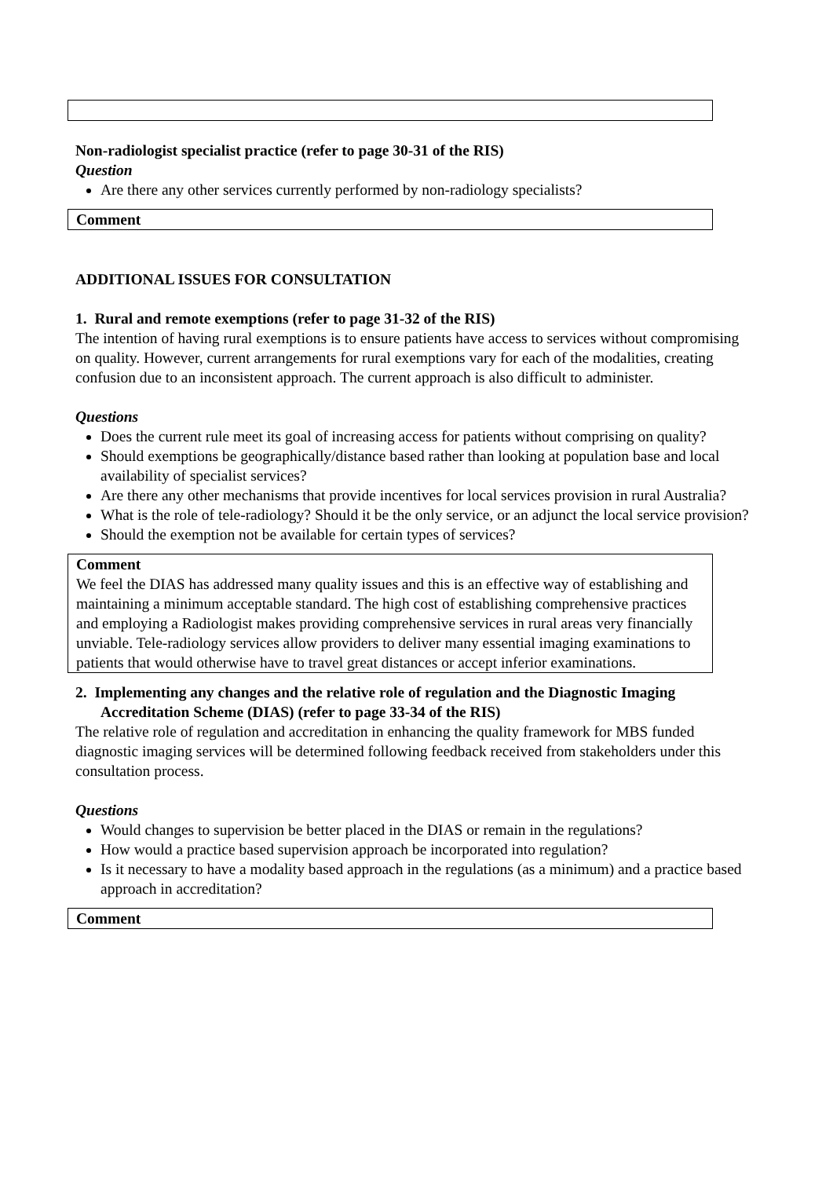Non-radiologist specialist practice (refer to page 30-31 of the RIS)
Question
Are there any other services currently performed by non-radiology specialists?
Comment
ADDITIONAL ISSUES FOR CONSULTATION
1. Rural and remote exemptions (refer to page 31-32 of the RIS)
The intention of having rural exemptions is to ensure patients have access to services without compromising on quality. However, current arrangements for rural exemptions vary for each of the modalities, creating confusion due to an inconsistent approach. The current approach is also difficult to administer.
Questions
Does the current rule meet its goal of increasing access for patients without comprising on quality?
Should exemptions be geographically/distance based rather than looking at population base and local availability of specialist services?
Are there any other mechanisms that provide incentives for local services provision in rural Australia?
What is the role of tele-radiology? Should it be the only service, or an adjunct the local service provision?
Should the exemption not be available for certain types of services?
Comment
We feel the DIAS has addressed many quality issues and this is an effective way of establishing and maintaining a minimum acceptable standard. The high cost of establishing comprehensive practices and employing a Radiologist makes providing comprehensive services in rural areas very financially unviable. Tele-radiology services allow providers to deliver many essential imaging examinations to patients that would otherwise have to travel great distances or accept inferior examinations.
2. Implementing any changes and the relative role of regulation and the Diagnostic Imaging Accreditation Scheme (DIAS) (refer to page 33-34 of the RIS)
The relative role of regulation and accreditation in enhancing the quality framework for MBS funded diagnostic imaging services will be determined following feedback received from stakeholders under this consultation process.
Questions
Would changes to supervision be better placed in the DIAS or remain in the regulations?
How would a practice based supervision approach be incorporated into regulation?
Is it necessary to have a modality based approach in the regulations (as a minimum) and a practice based approach in accreditation?
Comment